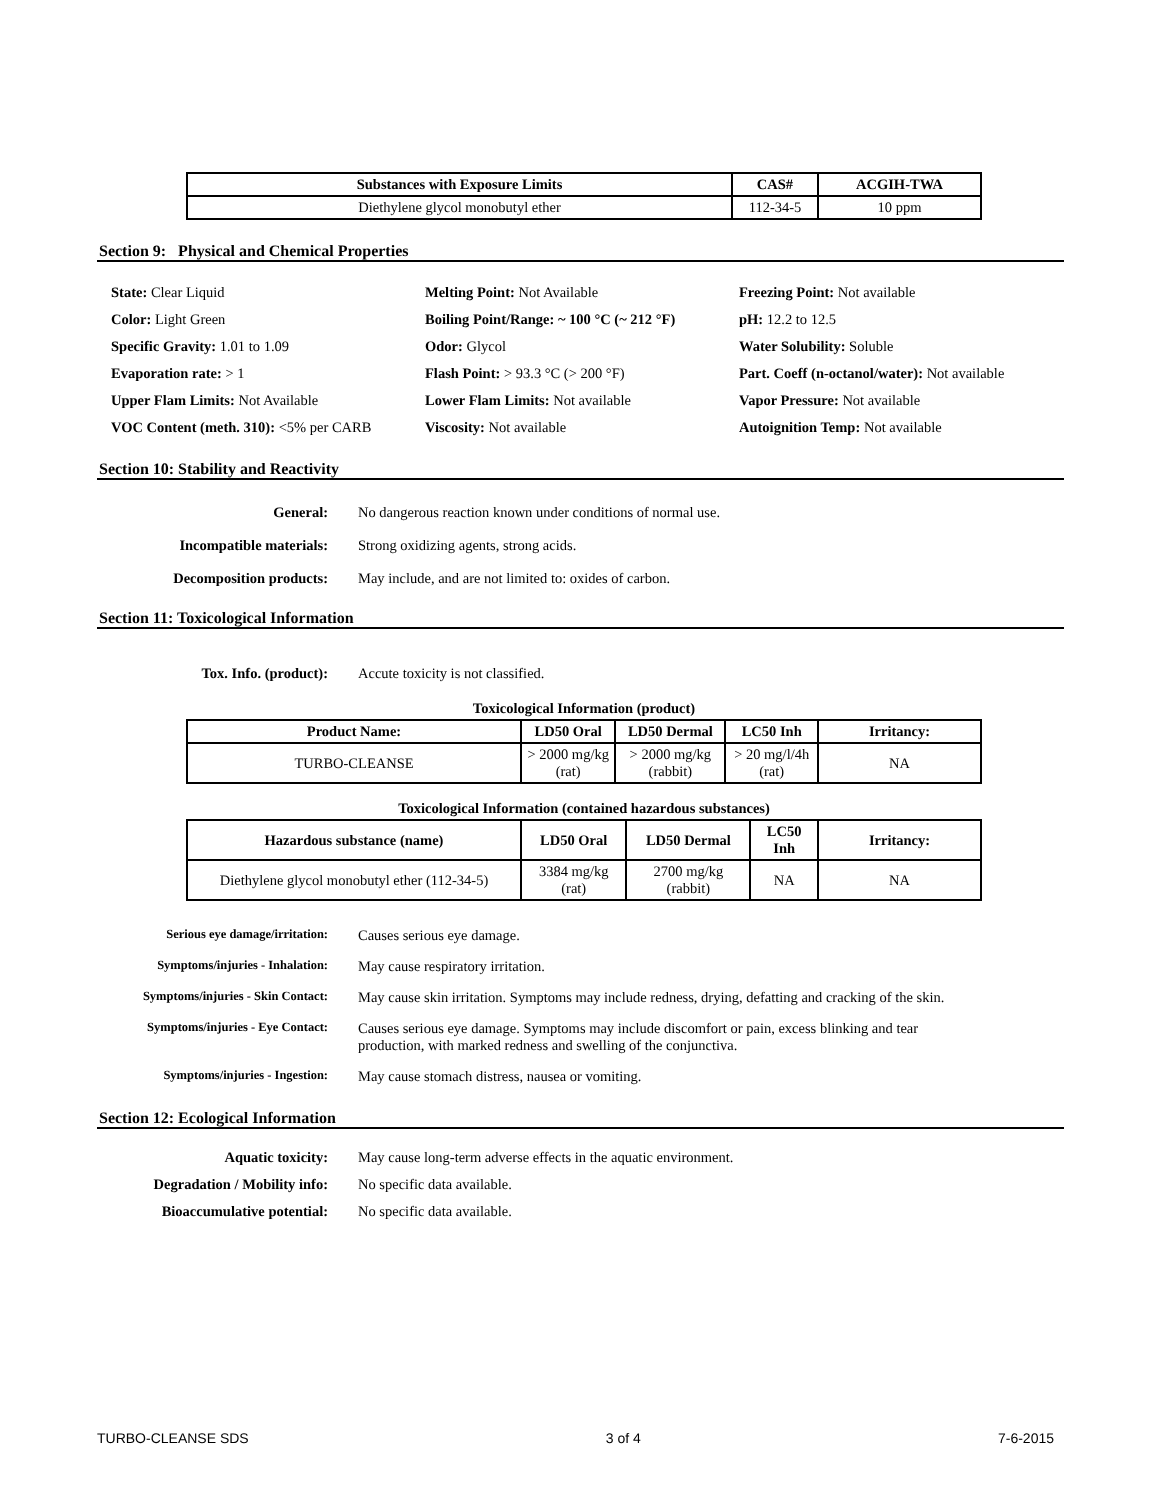| Substances with Exposure Limits | CAS# | ACGIH-TWA |
| --- | --- | --- |
| Diethylene glycol monobutyl ether | 112-34-5 | 10 ppm |
Section 9: Physical and Chemical Properties
State: Clear Liquid
Melting Point: Not Available
Freezing Point: Not available
Color: Light Green
Boiling Point/Range: ~ 100 °C (~ 212 °F)
pH: 12.2 to 12.5
Specific Gravity: 1.01 to 1.09
Odor: Glycol
Water Solubility: Soluble
Evaporation rate: > 1
Flash Point: > 93.3 °C (> 200 °F)
Part. Coeff (n-octanol/water): Not available
Upper Flam Limits: Not Available
Lower Flam Limits: Not available
Vapor Pressure: Not available
VOC Content (meth. 310): <5% per CARB
Viscosity: Not available
Autoignition Temp: Not available
Section 10: Stability and Reactivity
General:
No dangerous reaction known under conditions of normal use.
Incompatible materials:
Strong oxidizing agents, strong acids.
Decomposition products:
May include, and are not limited to: oxides of carbon.
Section 11: Toxicological Information
Tox. Info. (product):
Accute toxicity is not classified.
Toxicological Information (product)
| Product Name: | LD50 Oral | LD50 Dermal | LC50 Inh | Irritancy: |
| --- | --- | --- | --- | --- |
| TURBO-CLEANSE | > 2000 mg/kg (rat) | > 2000 mg/kg (rabbit) | > 20 mg/l/4h (rat) | NA |
Toxicological Information (contained hazardous substances)
| Hazardous substance (name) | LD50 Oral | LD50 Dermal | LC50 Inh | Irritancy: |
| --- | --- | --- | --- | --- |
| Diethylene glycol monobutyl ether (112-34-5) | 3384 mg/kg (rat) | 2700 mg/kg (rabbit) | NA | NA |
Serious eye damage/irritation:
Causes serious eye damage.
Symptoms/injuries - Inhalation:
May cause respiratory irritation.
Symptoms/injuries - Skin Contact:
May cause skin irritation. Symptoms may include redness, drying, defatting and cracking of the skin.
Symptoms/injuries - Eye Contact:
Causes serious eye damage. Symptoms may include discomfort or pain, excess blinking and tear production, with marked redness and swelling of the conjunctiva.
Symptoms/injuries - Ingestion:
May cause stomach distress, nausea or vomiting.
Section 12: Ecological Information
Aquatic toxicity:
May cause long-term adverse effects in the aquatic environment.
Degradation / Mobility info:
No specific data available.
Bioaccumulative potential:
No specific data available.
TURBO-CLEANSE SDS 3 of 4 7-6-2015